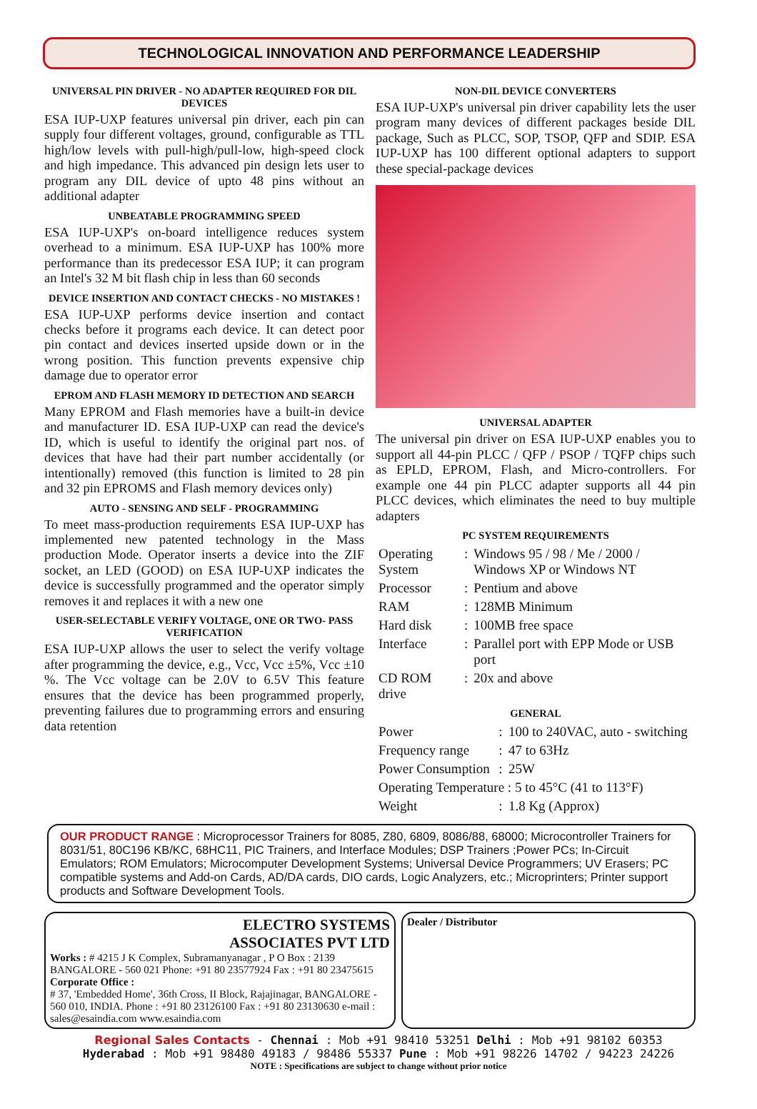TECHNOLOGICAL INNOVATION AND PERFORMANCE LEADERSHIP
UNIVERSAL PIN DRIVER - NO ADAPTER REQUIRED FOR DIL DEVICES
ESA IUP-UXP features universal pin driver, each pin can supply four different voltages, ground, configurable as TTL high/low levels with pull-high/pull-low, high-speed clock and high impedance. This advanced pin design lets user to program any DIL device of upto 48 pins without an additional adapter
UNBEATABLE PROGRAMMING SPEED
ESA IUP-UXP's on-board intelligence reduces system overhead to a minimum. ESA IUP-UXP has 100% more performance than its predecessor ESA IUP; it can program an Intel's 32 M bit flash chip in less than 60 seconds
DEVICE INSERTION AND CONTACT CHECKS - NO MISTAKES !
ESA IUP-UXP performs device insertion and contact checks before it programs each device. It can detect poor pin contact and devices inserted upside down or in the wrong position. This function prevents expensive chip damage due to operator error
EPROM AND FLASH MEMORY ID DETECTION AND SEARCH
Many EPROM and Flash memories have a built-in device and manufacturer ID. ESA IUP-UXP can read the device's ID, which is useful to identify the original part nos. of devices that have had their part number accidentally (or intentionally) removed (this function is limited to 28 pin and 32 pin EPROMS and Flash memory devices only)
AUTO - SENSING AND SELF - PROGRAMMING
To meet mass-production requirements ESA IUP-UXP has implemented new patented technology in the Mass production Mode. Operator inserts a device into the ZIF socket, an LED (GOOD) on ESA IUP-UXP indicates the device is successfully programmed and the operator simply removes it and replaces it with a new one
USER-SELECTABLE VERIFY VOLTAGE, ONE OR TWO- PASS VERIFICATION
ESA IUP-UXP allows the user to select the verify voltage after programming the device, e.g., Vcc, Vcc ±5%, Vcc ±10 %. The Vcc voltage can be 2.0V to 6.5V This feature ensures that the device has been programmed properly, preventing failures due to programming errors and ensuring data retention
NON-DIL DEVICE CONVERTERS
ESA IUP-UXP's universal pin driver capability lets the user program many devices of different packages beside DIL package, Such as PLCC, SOP, TSOP, QFP and SDIP. ESA IUP-UXP has 100 different optional adapters to support these special-package devices
UNIVERSAL ADAPTER
The universal pin driver on ESA IUP-UXP enables you to support all 44-pin PLCC / QFP / PSOP / TQFP chips such as EPLD, EPROM, Flash, and Micro-controllers. For example one 44 pin PLCC adapter supports all 44 pin PLCC devices, which eliminates the need to buy multiple adapters
PC SYSTEM REQUIREMENTS
| Operating System | : | Windows 95 / 98 / Me / 2000 / Windows XP or Windows NT |
| Processor | : | Pentium and above |
| RAM | : | 128MB Minimum |
| Hard disk | : | 100MB free space |
| Interface | : | Parallel port with EPP Mode or USB port |
| CD ROM drive | : | 20x and above |
GENERAL
| Power | : | 100 to 240VAC, auto - switching |
| Frequency range | : | 47 to 63Hz |
| Power Consumption | : | 25W |
| Operating Temperature : 5 to 45°C (41 to 113°F) | | |
| Weight | : | 1.8 Kg (Approx) |
OUR PRODUCT RANGE : Microprocessor Trainers for 8085, Z80, 6809, 8086/88, 68000; Microcontroller Trainers for 8031/51, 80C196 KB/KC, 68HC11, PIC Trainers, and Interface Modules; DSP Trainers ;Power PCs; In-Circuit Emulators; ROM Emulators; Microcomputer Development Systems; Universal Device Programmers; UV Erasers; PC compatible systems and Add-on Cards, AD/DA cards, DIO cards, Logic Analyzers, etc.; Microprinters; Printer support products and Software Development Tools.
ELECTRO SYSTEMS
ASSOCIATES PVT LTD
Works : # 4215 J K Complex, Subramanyanagar , P O Box : 2139 BANGALORE - 560 021 Phone: +91 80 23577924 Fax : +91 80 23475615
Corporate Office :
# 37, 'Embedded Home', 36th Cross, II Block, Rajajinagar, BANGALORE - 560 010, INDIA. Phone : +91 80 23126100 Fax : +91 80 23130630 e-mail : sales@esaindia.com www.esaindia.com
Dealer / Distributor
Regional Sales Contacts - Chennai : Mob +91 98410 53251 Delhi : Mob +91 98102 60353
Hyderabad : Mob +91 98480 49183 / 98486 55337 Pune : Mob +91 98226 14702 / 94223 24226
NOTE : Specifications are subject to change without prior notice